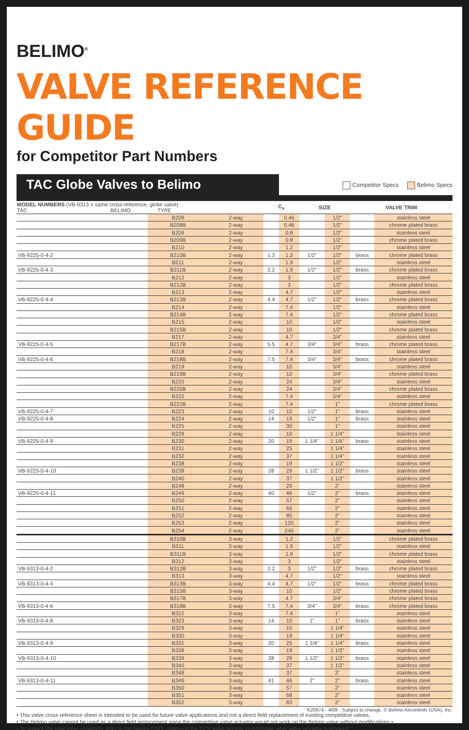BELIMO<sup>®</sup>
VALVE REFERENCE GUIDE
for Competitor Part Numbers
TAC Globe Valves to Belimo
Competitor Specs Belimo Specs
| MODEL NUMBERS (VB-9313 = same cross-reference, globe valve) TAC BELIMO TYPE | | | C<sub>v</sub> | | SIZE | | VALVE TRIM | |
| --- | --- | --- | --- | --- | --- | --- | --- | --- |
| | B208 | 2-way | | 0.46 | | 1/2" | | stainless steel |
| | B208B | 2-way | | 0.46 | | 1/2" | | chrome plated brass |
| | B209 | 2-way | | 0.8 | | 1/2" | | stainless steel |
| | B209B | 2-way | | 0.8 | | 1/2" | | chrome plated brass |
| | B210 | 2-way | | 1.2 | | 1/2" | | stainless steel |
| VB-9225-0-4-2 | B210B | 2-way | 1.3 | 1.2 | 1/2" | 1/2" | brass | chrome plated brass |
| | B211 | 2-way | | 1.9 | | 1/2" | | stainless steel |
| VB-9225-0-4-3 | B211B | 2-way | 2.2 | 1.9 | 1/2" | 1/2" | brass | chrome plated brass |
| | B212 | 2-way | | 3 | | 1/2" | | stainless steel |
| | B212B | 2-way | | 3 | | 1/2" | | chrome plated brass |
| | B213 | 2-way | | 4.7 | | 1/2" | | stainless steel |
| VB-9225-0-4-4 | B213B | 2-way | 4.4 | 4.7 | 1/2" | 1/2" | brass | chrome plated brass |
| | B214 | 2-way | | 7.4 | | 1/2" | | stainless steel |
| | B214B | 2-way | | 7.4 | | 1/2" | | chrome plated brass |
| | B215 | 2-way | | 10 | | 1/2" | | stainless steel |
| | B215B | 2-way | | 10 | | 1/2" | | chrome plated brass |
| | B217 | 2-way | | 4.7 | | 3/4" | | stainless steel |
| VB-9225-0-4-5 | B217B | 2-way | 5.5 | 4.7 | 3/4" | 3/4" | brass | chrome plated brass |
| | B218 | 2-way | | 7.4 | | 3/4" | | stainless steel |
| VB-9225-0-4-6 | B218B | 2-way | 7.5 | 7.4 | 3/4" | 3/4" | brass | chrome plated brass |
| | B219 | 2-way | | 10 | | 3/4" | | stainless steel |
| | B219B | 2-way | | 10 | | 3/4" | | chrome plated brass |
| | B220 | 2-way | | 24 | | 3/4" | | stainless steel |
| | B220B | 2-way | | 24 | | 3/4" | | chrome plated brass |
| | B222 | 2-way | | 7.4 | | 3/4" | | stainless steel |
| | B222B | 2-way | | 7.4 | | 1" | | chrome plated brass |
| VB-9225-0-4-7 | B223 | 2-way | 10 | 10 | 1/2" | 1" | brass | stainless steel |
| VB-9225-0-4-8 | B224 | 2-way | 14 | 19 | 1/2" | 1" | brass | stainless steel |
| | B225 | 2-way | | 30 | | 1" | | stainless steel |
| | B229 | 2-way | | 10 | | 1 1/4" | | stainless steel |
| VB-9225-0-4-9 | B230 | 2-way | 20 | 19 | 1 1/4" | 1 1/4" | brass | stainless steel |
| | B231 | 2-way | | 25 | | 1 1/4" | | stainless steel |
| | B232 | 2-way | | 37 | | 1 1/4" | | stainless steel |
| | B238 | 2-way | | 19 | | 1 1/2" | | stainless steel |
| VB-9225-0-4-10 | B239 | 2-way | 28 | 29 | 1 1/2" | 1 1/2" | brass | stainless steel |
| | B240 | 2-way | | 37 | | 1 1/2" | | stainless steel |
| | B248 | 2-way | | 29 | | 2" | | stainless steel |
| VB-9225-0-4-11 | B249 | 2-way | 40 | 46 | 1/2" | 2" | brass | stainless steel |
| | B250 | 2-way | | 57 | | 2" | | stainless steel |
| | B251 | 2-way | | 65 | | 2" | | stainless steel |
| | B252 | 2-way | | 85 | | 2" | | stainless steel |
| | B253 | 2-way | | 120 | | 2" | | stainless steel |
| | B254 | 2-way | | 240 | | 2" | | stainless steel |
| | B310B | 3-way | | 1.2 | | 1/2" | | chrome plated brass |
| | B311 | 3-way | | 1.9 | | 1/2" | | stainless steel |
| | B311B | 3-way | | 1.9 | | 1/2" | | chrome plated brass |
| | B312 | 3-way | | 3 | | 1/2" | | stainless steel |
| VB-9313-0-4-2 | B312B | 3-way | 2.2 | 3 | 1/2" | 1/2" | brass | chrome plated brass |
| | B313 | 3-way | | 4.7 | | 1/2" | | stainless steel |
| VB-9313-0-4-4 | B313B | 3-way | 4.4 | 4.7 | 1/2" | 1/2" | brass | chrome plated brass |
| | B315B | 3-way | | 10 | | 1/2" | | chrome plated brass |
| | B317B | 3-way | | 4.7 | | 3/4" | | chrome plated brass |
| VB-9313-0-4-6 | B318B | 3-way | 7.5 | 7.4 | 3/4" | 3/4" | brass | chrome plated brass |
| | B322 | 3-way | | 7.4 | | 1" | | stainless steel |
| VB-9313-0-4-8 | B323 | 3-way | 14 | 10 | 1" | 1" | brass | stainless steel |
| | B329 | 3-way | | 10 | | 1 1/4" | | stainless steel |
| | B330 | 3-way | | 19 | | 1 1/4" | | stainless steel |
| VB-9313-0-4-9 | B331 | 3-way | 20 | 25 | 1 1/4" | 1 1/4" | brass | stainless steel |
| | B338 | 3-way | | 19 | | 1 1/2" | | stainless steel |
| VB-9313-0-4-10 | B339 | 3-way | 28 | 29 | 1 1/2" | 1 1/2" | brass | stainless steel |
| | B340 | 3-way | | 37 | | 1 1/2" | | stainless steel |
| | B348 | 3-way | | 37 | | 2" | | stainless steel |
| VB-9313-0-4-11 | B349 | 3-way | 41 | 46 | 2" | 2" | brass | stainless steel |
| | B350 | 3-way | | 57 | | 2" | | stainless steel |
| | B351 | 3-way | | 68 | | 2" | | stainless steel |
| | B352 | 3-way | | 83 | | 2" | | stainless steel |
• This valve cross-reference sheet is intended to be used for future valve applications and not a direct field replacement of existing competitive valves.
• The Belimo valve cannot be used as a direct field replacement since the competitive valve actuator would not work on the Belimo valve without modifications.•
• To replace the total valve assembly, refer to the Belimo PGPL catalog in the CCV valve section to determine what valve actuator is required.
K20974 - 4/09 - Subject to change. © Belimo Aircontrols (USA), Inc.